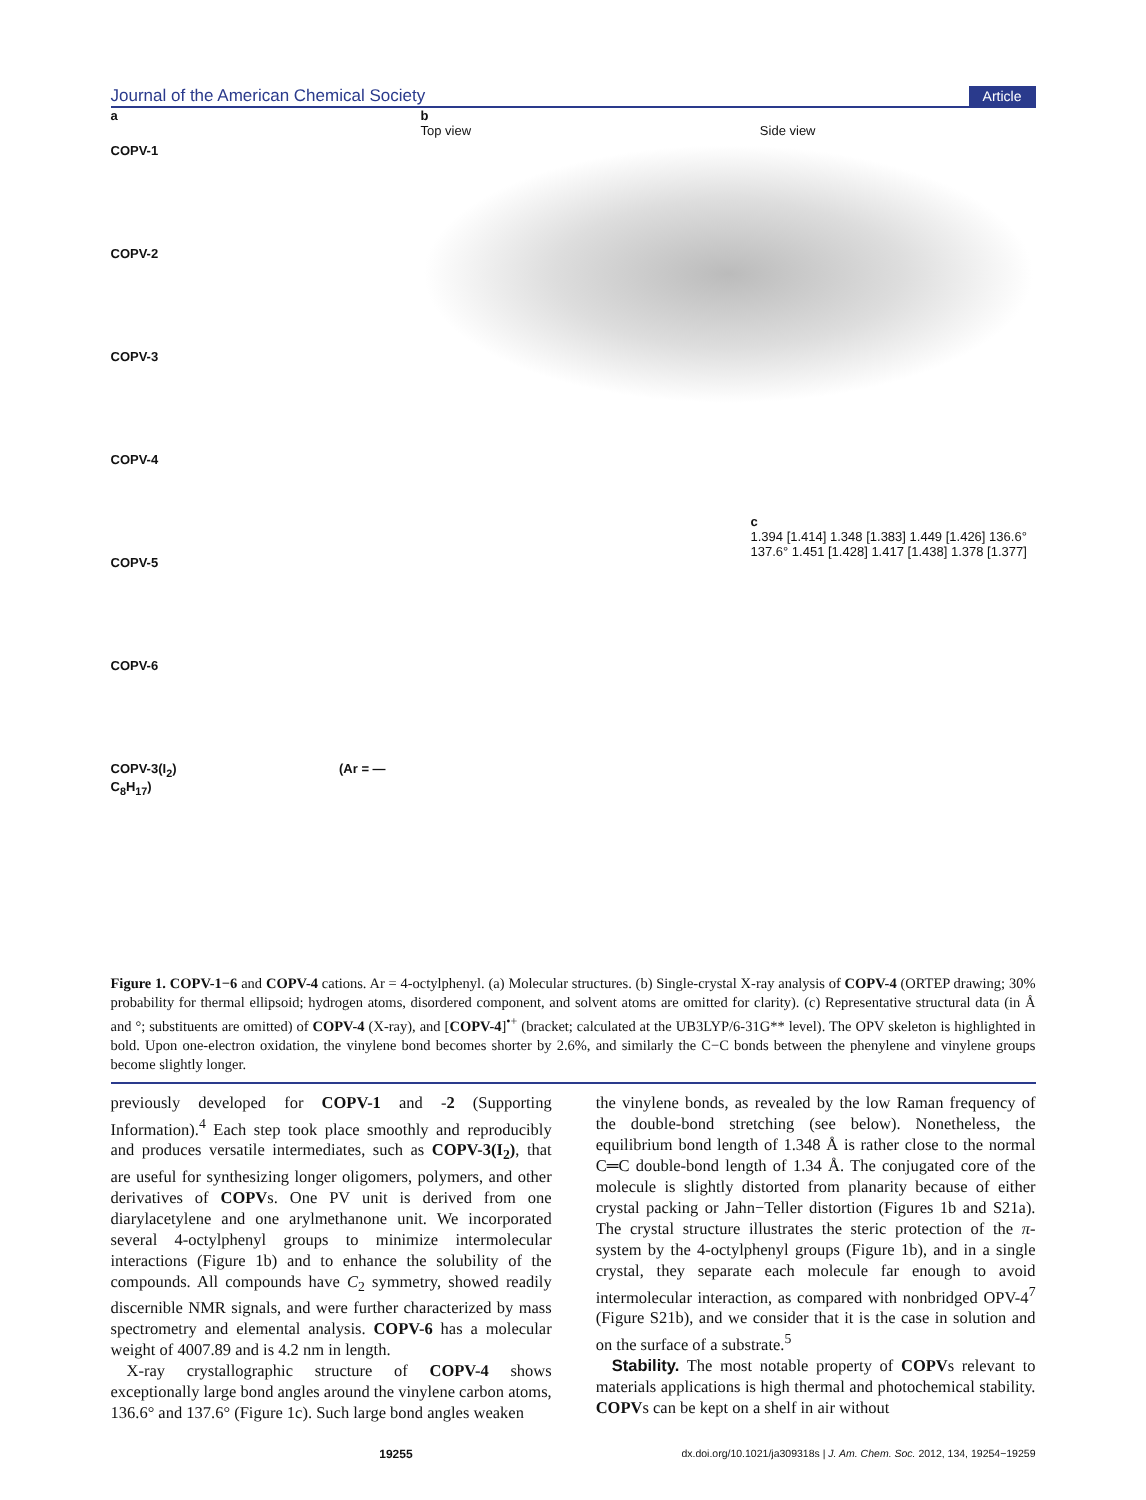Journal of the American Chemical Society Article
a
COPV-1
COPV-2
COPV-3
COPV-4
COPV-5
COPV-6
COPV-3(I<sub>2</sub>) (Ar = —C<sub>8</sub>H<sub>17</sub>)
b
Top view Side view
c
1.394 [1.414] 1.348 [1.383] 1.449 [1.426] 136.6° 137.6° 1.451 [1.428] 1.417 [1.438] 1.378 [1.377]
Figure 1. COPV-1−6 and COPV-4 cations. Ar = 4-octylphenyl. (a) Molecular structures. (b) Single-crystal X-ray analysis of COPV-4 (ORTEP drawing; 30% probability for thermal ellipsoid; hydrogen atoms, disordered component, and solvent atoms are omitted for clarity). (c) Representative structural data (in Å and °; substituents are omitted) of COPV-4 (X-ray), and [COPV-4]<sup>•+</sup> (bracket; calculated at the UB3LYP/6-31G** level). The OPV skeleton is highlighted in bold. Upon one-electron oxidation, the vinylene bond becomes shorter by 2.6%, and similarly the C−C bonds between the phenylene and vinylene groups become slightly longer.
previously developed for COPV-1 and -2 (Supporting Information).<sup>4</sup> Each step took place smoothly and reproducibly and produces versatile intermediates, such as COPV-3(I<sub>2</sub>), that are useful for synthesizing longer oligomers, polymers, and other derivatives of COPVs. One PV unit is derived from one diarylacetylene and one arylmethanone unit. We incorporated several 4-octylphenyl groups to minimize intermolecular interactions (Figure 1b) and to enhance the solubility of the compounds. All compounds have C<sub>2</sub> symmetry, showed readily discernible NMR signals, and were further characterized by mass spectrometry and elemental analysis. COPV-6 has a molecular weight of 4007.89 and is 4.2 nm in length.
X-ray crystallographic structure of COPV-4 shows exceptionally large bond angles around the vinylene carbon atoms, 136.6° and 137.6° (Figure 1c). Such large bond angles weaken
the vinylene bonds, as revealed by the low Raman frequency of the double-bond stretching (see below). Nonetheless, the equilibrium bond length of 1.348 Å is rather close to the normal C═C double-bond length of 1.34 Å. The conjugated core of the molecule is slightly distorted from planarity because of either crystal packing or Jahn−Teller distortion (Figures 1b and S21a). The crystal structure illustrates the steric protection of the π-system by the 4-octylphenyl groups (Figure 1b), and in a single crystal, they separate each molecule far enough to avoid intermolecular interaction, as compared with nonbridged OPV-4<sup>7</sup> (Figure S21b), and we consider that it is the case in solution and on the surface of a substrate.<sup>5</sup>
Stability. The most notable property of COPVs relevant to materials applications is high thermal and photochemical stability. COPVs can be kept on a shelf in air without
19255 dx.doi.org/10.1021/ja309318s | J. Am. Chem. Soc. 2012, 134, 19254−19259